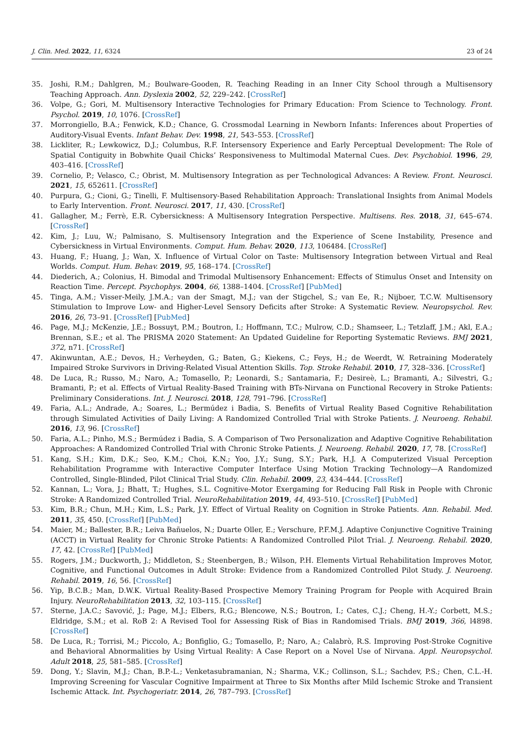J. Clin. Med. 2022, 11, 6324 23 of 24
35. Joshi, R.M.; Dahlgren, M.; Boulware-Gooden, R. Teaching Reading in an Inner City School through a Multisensory Teaching Approach. Ann. Dyslexia 2002, 52, 229–242. [CrossRef]
36. Volpe, G.; Gori, M. Multisensory Interactive Technologies for Primary Education: From Science to Technology. Front. Psychol. 2019, 10, 1076. [CrossRef]
37. Morrongiello, B.A.; Fenwick, K.D.; Chance, G. Crossmodal Learning in Newborn Infants: Inferences about Properties of Auditory-Visual Events. Infant Behav. Dev. 1998, 21, 543–553. [CrossRef]
38. Lickliter, R.; Lewkowicz, D.J.; Columbus, R.F. Intersensory Experience and Early Perceptual Development: The Role of Spatial Contiguity in Bobwhite Quail Chicks’ Responsiveness to Multimodal Maternal Cues. Dev. Psychobiol. 1996, 29, 403–416. [CrossRef]
39. Cornelio, P.; Velasco, C.; Obrist, M. Multisensory Integration as per Technological Advances: A Review. Front. Neurosci. 2021, 15, 652611. [CrossRef]
40. Purpura, G.; Cioni, G.; Tinelli, F. Multisensory-Based Rehabilitation Approach: Translational Insights from Animal Models to Early Intervention. Front. Neurosci. 2017, 11, 430. [CrossRef]
41. Gallagher, M.; Ferrè, E.R. Cybersickness: A Multisensory Integration Perspective. Multisens. Res. 2018, 31, 645–674. [CrossRef]
42. Kim, J.; Luu, W.; Palmisano, S. Multisensory Integration and the Experience of Scene Instability, Presence and Cybersickness in Virtual Environments. Comput. Hum. Behav. 2020, 113, 106484. [CrossRef]
43. Huang, F.; Huang, J.; Wan, X. Influence of Virtual Color on Taste: Multisensory Integration between Virtual and Real Worlds. Comput. Hum. Behav. 2019, 95, 168–174. [CrossRef]
44. Diederich, A.; Colonius, H. Bimodal and Trimodal Multisensory Enhancement: Effects of Stimulus Onset and Intensity on Reaction Time. Percept. Psychophys. 2004, 66, 1388–1404. [CrossRef] [PubMed]
45. Tinga, A.M.; Visser-Meily, J.M.A.; van der Smagt, M.J.; van der Stigchel, S.; van Ee, R.; Nijboer, T.C.W. Multisensory Stimulation to Improve Low- and Higher-Level Sensory Deficits after Stroke: A Systematic Review. Neuropsychol. Rev. 2016, 26, 73–91. [CrossRef] [PubMed]
46. Page, M.J.; McKenzie, J.E.; Bossuyt, P.M.; Boutron, I.; Hoffmann, T.C.; Mulrow, C.D.; Shamseer, L.; Tetzlaff, J.M.; Akl, E.A.; Brennan, S.E.; et al. The PRISMA 2020 Statement: An Updated Guideline for Reporting Systematic Reviews. BMJ 2021, 372, n71. [CrossRef]
47. Akinwuntan, A.E.; Devos, H.; Verheyden, G.; Baten, G.; Kiekens, C.; Feys, H.; de Weerdt, W. Retraining Moderately Impaired Stroke Survivors in Driving-Related Visual Attention Skills. Top. Stroke Rehabil. 2010, 17, 328–336. [CrossRef]
48. De Luca, R.; Russo, M.; Naro, A.; Tomasello, P.; Leonardi, S.; Santamaria, F.; Desireè, L.; Bramanti, A.; Silvestri, G.; Bramanti, P.; et al. Effects of Virtual Reality-Based Training with BTs-Nirvana on Functional Recovery in Stroke Patients: Preliminary Considerations. Int. J. Neurosci. 2018, 128, 791–796. [CrossRef]
49. Faria, A.L.; Andrade, A.; Soares, L.; Bermúdez i Badia, S. Benefits of Virtual Reality Based Cognitive Rehabilitation through Simulated Activities of Daily Living: A Randomized Controlled Trial with Stroke Patients. J. Neuroeng. Rehabil. 2016, 13, 96. [CrossRef]
50. Faria, A.L.; Pinho, M.S.; Bermúdez i Badia, S. A Comparison of Two Personalization and Adaptive Cognitive Rehabilitation Approaches: A Randomized Controlled Trial with Chronic Stroke Patients. J. Neuroeng. Rehabil. 2020, 17, 78. [CrossRef]
51. Kang, S.H.; Kim, D.K.; Seo, K.M.; Choi, K.N.; Yoo, J.Y.; Sung, S.Y.; Park, H.J. A Computerized Visual Perception Rehabilitation Programme with Interactive Computer Interface Using Motion Tracking Technology—A Randomized Controlled, Single-Blinded, Pilot Clinical Trial Study. Clin. Rehabil. 2009, 23, 434–444. [CrossRef]
52. Kannan, L.; Vora, J.; Bhatt, T.; Hughes, S.L. Cognitive-Motor Exergaming for Reducing Fall Risk in People with Chronic Stroke: A Randomized Controlled Trial. NeuroRehabilitation 2019, 44, 493–510. [CrossRef] [PubMed]
53. Kim, B.R.; Chun, M.H.; Kim, L.S.; Park, J.Y. Effect of Virtual Reality on Cognition in Stroke Patients. Ann. Rehabil. Med. 2011, 35, 450. [CrossRef] [PubMed]
54. Maier, M.; Ballester, B.R.; Leiva Bañuelos, N.; Duarte Oller, E.; Verschure, P.F.M.J. Adaptive Conjunctive Cognitive Training (ACCT) in Virtual Reality for Chronic Stroke Patients: A Randomized Controlled Pilot Trial. J. Neuroeng. Rehabil. 2020, 17, 42. [CrossRef] [PubMed]
55. Rogers, J.M.; Duckworth, J.; Middleton, S.; Steenbergen, B.; Wilson, P.H. Elements Virtual Rehabilitation Improves Motor, Cognitive, and Functional Outcomes in Adult Stroke: Evidence from a Randomized Controlled Pilot Study. J. Neuroeng. Rehabil. 2019, 16, 56. [CrossRef]
56. Yip, B.C.B.; Man, D.W.K. Virtual Reality-Based Prospective Memory Training Program for People with Acquired Brain Injury. NeuroRehabilitation 2013, 32, 103–115. [CrossRef]
57. Sterne, J.A.C.; Savović, J.; Page, M.J.; Elbers, R.G.; Blencowe, N.S.; Boutron, I.; Cates, C.J.; Cheng, H.-Y.; Corbett, M.S.; Eldridge, S.M.; et al. RoB 2: A Revised Tool for Assessing Risk of Bias in Randomised Trials. BMJ 2019, 366, l4898. [CrossRef]
58. De Luca, R.; Torrisi, M.; Piccolo, A.; Bonfiglio, G.; Tomasello, P.; Naro, A.; Calabrò, R.S. Improving Post-Stroke Cognitive and Behavioral Abnormalities by Using Virtual Reality: A Case Report on a Novel Use of Nirvana. Appl. Neuropsychol. Adult 2018, 25, 581–585. [CrossRef]
59. Dong, Y.; Slavin, M.J.; Chan, B.P.-L.; Venketasubramanian, N.; Sharma, V.K.; Collinson, S.L.; Sachdev, P.S.; Chen, C.L.-H. Improving Screening for Vascular Cognitive Impairment at Three to Six Months after Mild Ischemic Stroke and Transient Ischemic Attack. Int. Psychogeriatr. 2014, 26, 787–793. [CrossRef]